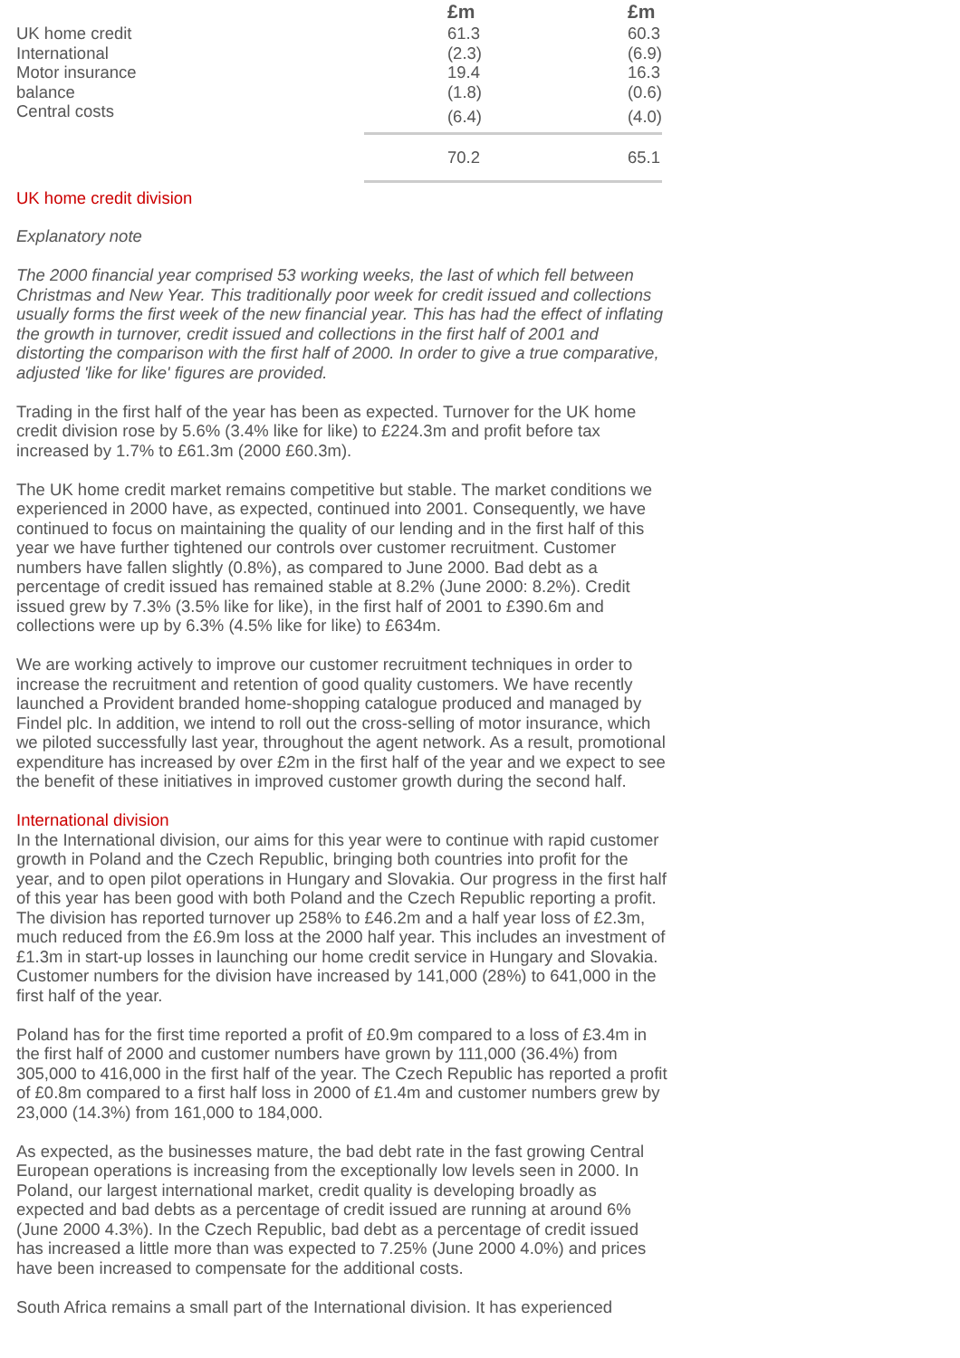| | £m | £m |
| --- | --- | --- |
| UK home credit | 61.3 | 60.3 |
| International | (2.3) | (6.9) |
| Motor insurance | 19.4 | 16.3 |
| balance | (1.8) | (0.6) |
| Central costs | (6.4) | (4.0) |
| | 70.2 | 65.1 |
UK home credit division
Explanatory note
The 2000 financial year comprised 53 working weeks, the last of which fell between Christmas and New Year. This traditionally poor week for credit issued and collections usually forms the first week of the new financial year. This has had the effect of inflating the growth in turnover, credit issued and collections in the first half of 2001 and distorting the comparison with the first half of 2000. In order to give a true comparative, adjusted 'like for like' figures are provided.
Trading in the first half of the year has been as expected. Turnover for the UK home credit division rose by 5.6% (3.4% like for like) to £224.3m and profit before tax increased by 1.7% to £61.3m (2000 £60.3m).
The UK home credit market remains competitive but stable. The market conditions we experienced in 2000 have, as expected, continued into 2001. Consequently, we have continued to focus on maintaining the quality of our lending and in the first half of this year we have further tightened our controls over customer recruitment. Customer numbers have fallen slightly (0.8%), as compared to June 2000. Bad debt as a percentage of credit issued has remained stable at 8.2% (June 2000: 8.2%). Credit issued grew by 7.3% (3.5% like for like), in the first half of 2001 to £390.6m and collections were up by 6.3% (4.5% like for like) to £634m.
We are working actively to improve our customer recruitment techniques in order to increase the recruitment and retention of good quality customers. We have recently launched a Provident branded home-shopping catalogue produced and managed by Findel plc. In addition, we intend to roll out the cross-selling of motor insurance, which we piloted successfully last year, throughout the agent network. As a result, promotional expenditure has increased by over £2m in the first half of the year and we expect to see the benefit of these initiatives in improved customer growth during the second half.
International division
In the International division, our aims for this year were to continue with rapid customer growth in Poland and the Czech Republic, bringing both countries into profit for the year, and to open pilot operations in Hungary and Slovakia. Our progress in the first half of this year has been good with both Poland and the Czech Republic reporting a profit. The division has reported turnover up 258% to £46.2m and a half year loss of £2.3m, much reduced from the £6.9m loss at the 2000 half year. This includes an investment of £1.3m in start-up losses in launching our home credit service in Hungary and Slovakia. Customer numbers for the division have increased by 141,000 (28%) to 641,000 in the first half of the year.
Poland has for the first time reported a profit of £0.9m compared to a loss of £3.4m in the first half of 2000 and customer numbers have grown by 111,000 (36.4%) from 305,000 to 416,000 in the first half of the year. The Czech Republic has reported a profit of £0.8m compared to a first half loss in 2000 of £1.4m and customer numbers grew by 23,000 (14.3%) from 161,000 to 184,000.
As expected, as the businesses mature, the bad debt rate in the fast growing Central European operations is increasing from the exceptionally low levels seen in 2000. In Poland, our largest international market, credit quality is developing broadly as expected and bad debts as a percentage of credit issued are running at around 6% (June 2000 4.3%). In the Czech Republic, bad debt as a percentage of credit issued has increased a little more than was expected to 7.25% (June 2000 4.0%) and prices have been increased to compensate for the additional costs.
South Africa remains a small part of the International division. It has experienced